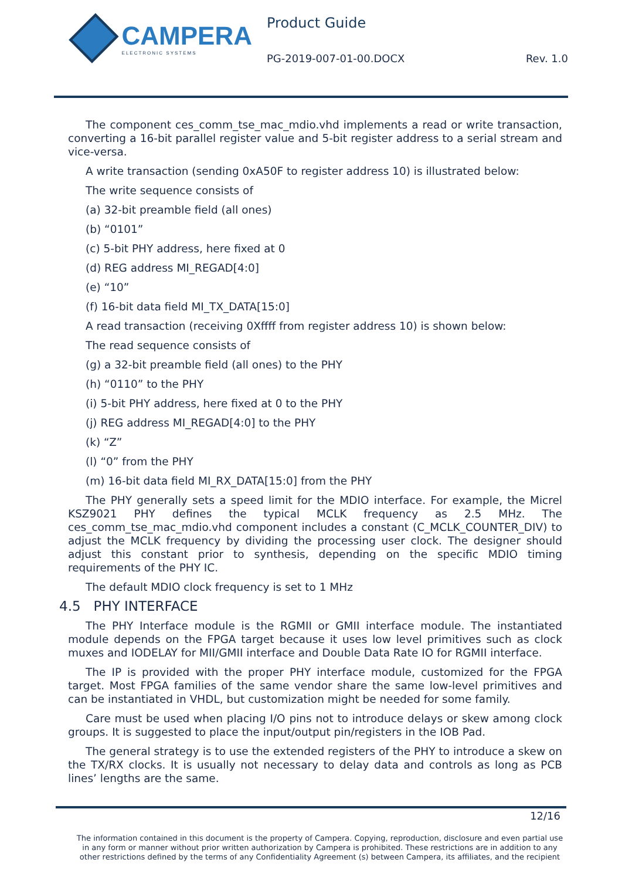CAMPERA
ELECTRONIC SYSTEMS
Product Guide
PG-2019-007-01-00.DOCX Rev. 1.0
The component ces_comm_tse_mac_mdio.vhd implements a read or write transaction, converting a 16-bit parallel register value and 5-bit register address to a serial stream and vice-versa.
A write transaction (sending 0xA50F to register address 10) is illustrated below:
The write sequence consists of
(a) 32-bit preamble field (all ones)
(b) “0101”
(c) 5-bit PHY address, here fixed at 0
(d) REG address MI_REGAD[4:0]
(e) “10”
(f) 16-bit data field MI_TX_DATA[15:0]
A read transaction (receiving 0Xffff from register address 10) is shown below:
The read sequence consists of
(g) a 32-bit preamble field (all ones) to the PHY
(h) “0110” to the PHY
(i) 5-bit PHY address, here fixed at 0 to the PHY
(j) REG address MI_REGAD[4:0] to the PHY
(k) “Z”
(l) “0” from the PHY
(m) 16-bit data field MI_RX_DATA[15:0] from the PHY
The PHY generally sets a speed limit for the MDIO interface. For example, the Micrel KSZ9021 PHY defines the typical MCLK frequency as 2.5 MHz. The ces_comm_tse_mac_mdio.vhd component includes a constant (C_MCLK_COUNTER_DIV) to adjust the MCLK frequency by dividing the processing user clock. The designer should adjust this constant prior to synthesis, depending on the specific MDIO timing requirements of the PHY IC.
The default MDIO clock frequency is set to 1 MHz
4.5 PHY INTERFACE
The PHY Interface module is the RGMII or GMII interface module. The instantiated module depends on the FPGA target because it uses low level primitives such as clock muxes and IODELAY for MII/GMII interface and Double Data Rate IO for RGMII interface.
The IP is provided with the proper PHY interface module, customized for the FPGA target. Most FPGA families of the same vendor share the same low-level primitives and can be instantiated in VHDL, but customization might be needed for some family.
Care must be used when placing I/O pins not to introduce delays or skew among clock groups. It is suggested to place the input/output pin/registers in the IOB Pad.
The general strategy is to use the extended registers of the PHY to introduce a skew on the TX/RX clocks. It is usually not necessary to delay data and controls as long as PCB lines’ lengths are the same.
12/16
The information contained in this document is the property of Campera. Copying, reproduction, disclosure and even partial use in any form or manner without prior written authorization by Campera is prohibited. These restrictions are in addition to any other restrictions defined by the terms of any Confidentiality Agreement (s) between Campera, its affiliates, and the recipient